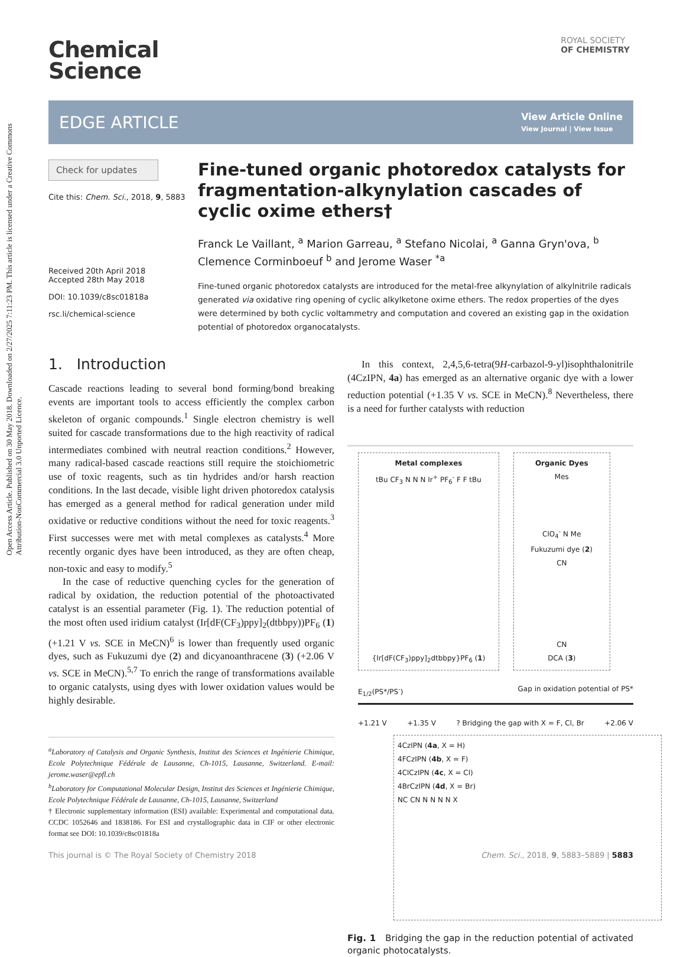Open Access Article. Published on 30 May 2018. Downloaded on 2/27/2025 7:11:23 PM. This article is licensed under a Creative Commons Attribution-NonCommercial 3.0 Unported Licence.
ROYAL SOCIETY
OF CHEMISTRY
Chemical
Science
EDGE ARTICLE
View Article Online
View Journal | View Issue
Check for updates
Cite this: Chem. Sci., 2018, 9, 5883
Received 20th April 2018
Accepted 28th May 2018
DOI: 10.1039/c8sc01818a
rsc.li/chemical-science
Fine-tuned organic photoredox catalysts for fragmentation-alkynylation cascades of cyclic oxime ethers†
Franck Le Vaillant, <sup>a</sup> Marion Garreau, <sup>a</sup> Stefano Nicolai, <sup>a</sup> Ganna Gryn'ova, <sup>b</sup> Clemence Corminboeuf <sup>b</sup> and Jerome Waser <sup>*a</sup>
Fine-tuned organic photoredox catalysts are introduced for the metal-free alkynylation of alkylnitrile radicals generated via oxidative ring opening of cyclic alkylketone oxime ethers. The redox properties of the dyes were determined by both cyclic voltammetry and computation and covered an existing gap in the oxidation potential of photoredox organocatalysts.
1. Introduction
Cascade reactions leading to several bond forming/bond breaking events are important tools to access efficiently the complex carbon skeleton of organic compounds.<sup>1</sup> Single electron chemistry is well suited for cascade transformations due to the high reactivity of radical intermediates combined with neutral reaction conditions.<sup>2</sup> However, many radical-based cascade reactions still require the stoichiometric use of toxic reagents, such as tin hydrides and/or harsh reaction conditions. In the last decade, visible light driven photoredox catalysis has emerged as a general method for radical generation under mild oxidative or reductive conditions without the need for toxic reagents.<sup>3</sup> First successes were met with metal complexes as catalysts.<sup>4</sup> More recently organic dyes have been introduced, as they are often cheap, non-toxic and easy to modify.<sup>5</sup>
In the case of reductive quenching cycles for the generation of radical by oxidation, the reduction potential of the photoactivated catalyst is an essential parameter (Fig. 1). The reduction potential of the most often used iridium catalyst (Ir[dF(CF<sub>3</sub>)ppy]<sub>2</sub>(dtbbpy))PF<sub>6</sub> (1) (+1.21 V vs. SCE in MeCN)<sup>6</sup> is lower than frequently used organic dyes, such as Fukuzumi dye (2) and dicyanoanthracene (3) (+2.06 V vs. SCE in MeCN).<sup>5,7</sup> To enrich the range of transformations available to organic catalysts, using dyes with lower oxidation values would be highly desirable.
<sup>a</sup> Laboratory of Catalysis and Organic Synthesis, Institut des Sciences et Ingénierie Chimique, Ecole Polytechnique Fédérale de Lausanne, Ch-1015, Lausanne, Switzerland. E-mail: jerome.waser@epfl.ch
<sup>b</sup> Laboratory for Computational Molecular Design, Institut des Sciences et Ingénierie Chimique, Ecole Polytechnique Fédérale de Lausanne, Ch-1015, Lausanne, Switzerland
† Electronic supplementary information (ESI) available: Experimental and computational data. CCDC 1052646 and 1838186. For ESI and crystallographic data in CIF or other electronic format see DOI: 10.1039/c8sc01818a
In this context, 2,4,5,6-tetra(9H-carbazol-9-yl)isophthalonitrile (4CzIPN, 4a) has emerged as an alternative organic dye with a lower reduction potential (+1.35 V vs. SCE in MeCN).<sup>8</sup> Nevertheless, there is a need for further catalysts with reduction
Metal complexes
tBu CF<sub>3</sub> N N N Ir<sup>+</sup> PF<sub>6</sub><sup>-</sup> F F tBu
{Ir[dF(CF<sub>3</sub>)ppy]<sub>2</sub>dtbbpy}PF<sub>6</sub> (1)
Organic Dyes
Mes
ClO<sub>4</sub><sup>-</sup> N Me
Fukuzumi dye (2)
CN
CN
DCA (3)
E<sub>1/2</sub>(PS*/PS<sup>-</sup>) Gap in oxidation potential of PS*
+1.21 V +1.35 V? Bridging the gap with X = F, Cl, Br +2.06 V
4CzIPN (4a, X = H)
4FCzIPN (4b, X = F)
4ClCzIPN (4c, X = Cl)
4BrCzIPN (4d, X = Br)
NC CN N N N N X
Fig. 1 Bridging the gap in the reduction potential of activated organic photocatalysts.
This journal is © The Royal Society of Chemistry 2018 Chem. Sci., 2018, 9, 5883–5889 | 5883